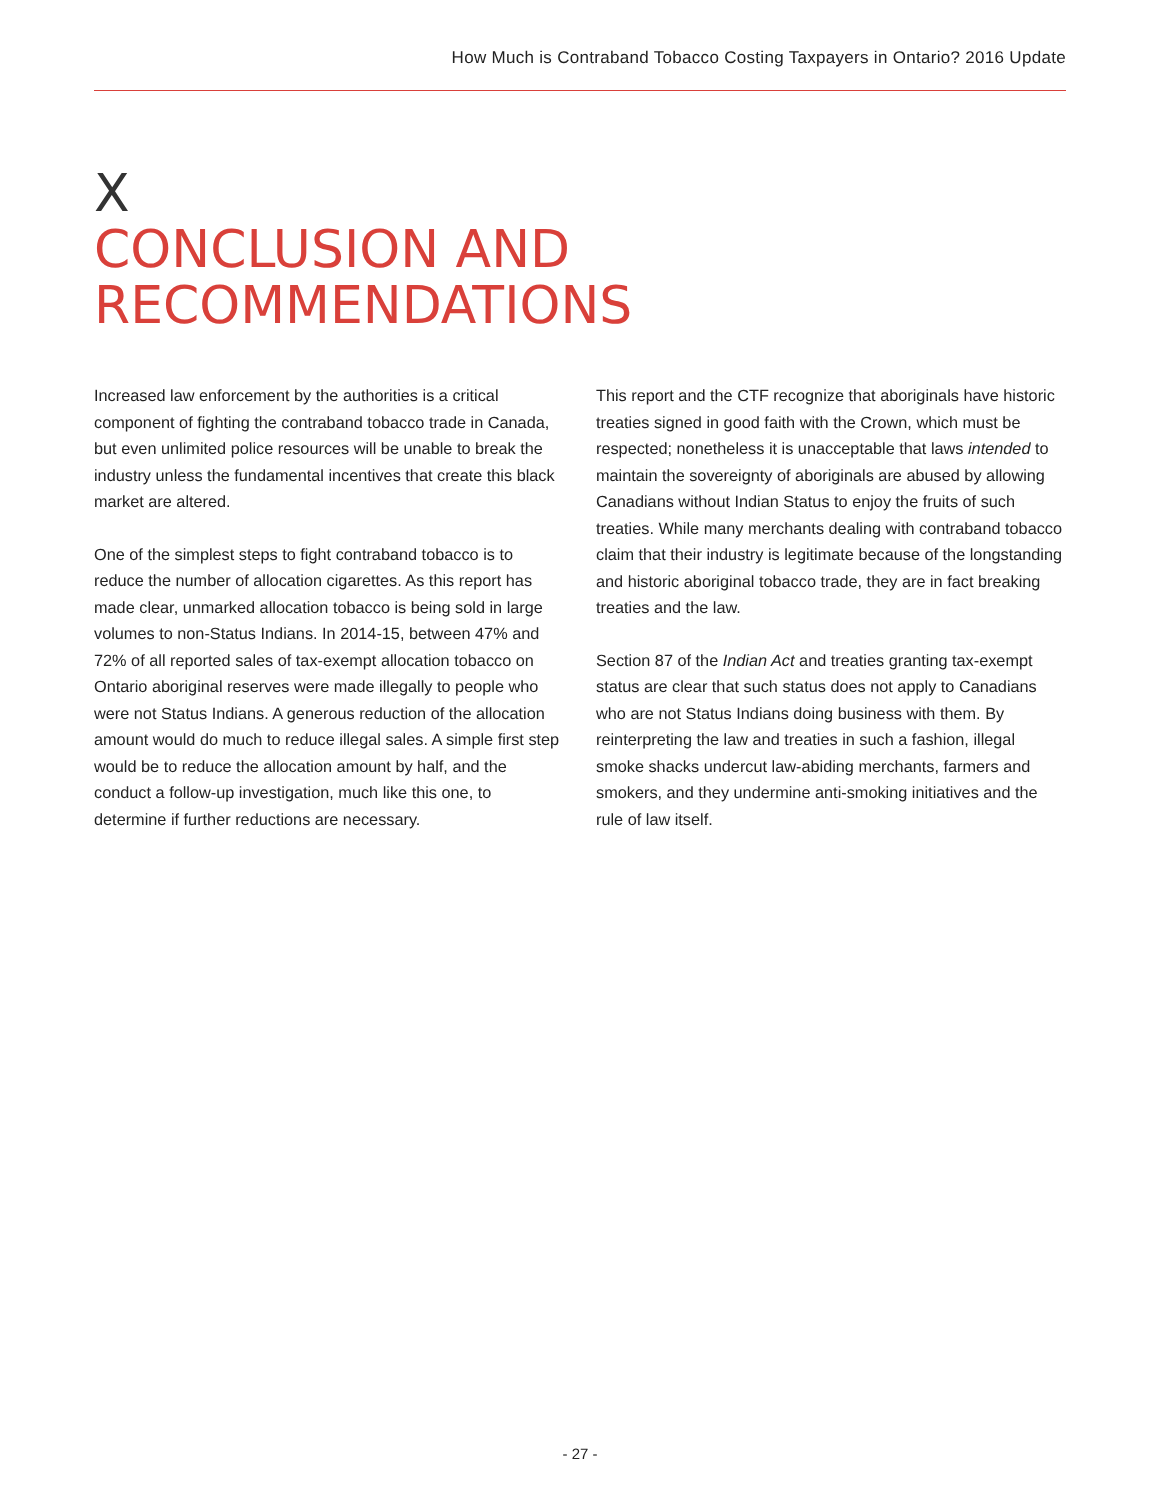How Much is Contraband Tobacco Costing Taxpayers in Ontario? 2016 Update
X
CONCLUSION AND
RECOMMENDATIONS
Increased law enforcement by the authorities is a critical component of fighting the contraband tobacco trade in Canada, but even unlimited police resources will be unable to break the industry unless the fundamental incentives that create this black market are altered.
One of the simplest steps to fight contraband tobacco is to reduce the number of allocation cigarettes. As this report has made clear, unmarked allocation tobacco is being sold in large volumes to non-Status Indians. In 2014-15, between 47% and 72% of all reported sales of tax-exempt allocation tobacco on Ontario aboriginal reserves were made illegally to people who were not Status Indians. A generous reduction of the allocation amount would do much to reduce illegal sales. A simple first step would be to reduce the allocation amount by half, and the conduct a follow-up investigation, much like this one, to determine if further reductions are necessary.
This report and the CTF recognize that aboriginals have historic treaties signed in good faith with the Crown, which must be respected; nonetheless it is unacceptable that laws intended to maintain the sovereignty of aboriginals are abused by allowing Canadians without Indian Status to enjoy the fruits of such treaties. While many merchants dealing with contraband tobacco claim that their industry is legitimate because of the longstanding and historic aboriginal tobacco trade, they are in fact breaking treaties and the law.
Section 87 of the Indian Act and treaties granting tax-exempt status are clear that such status does not apply to Canadians who are not Status Indians doing business with them. By reinterpreting the law and treaties in such a fashion, illegal smoke shacks undercut law-abiding merchants, farmers and smokers, and they undermine anti-smoking initiatives and the rule of law itself.
- 27 -